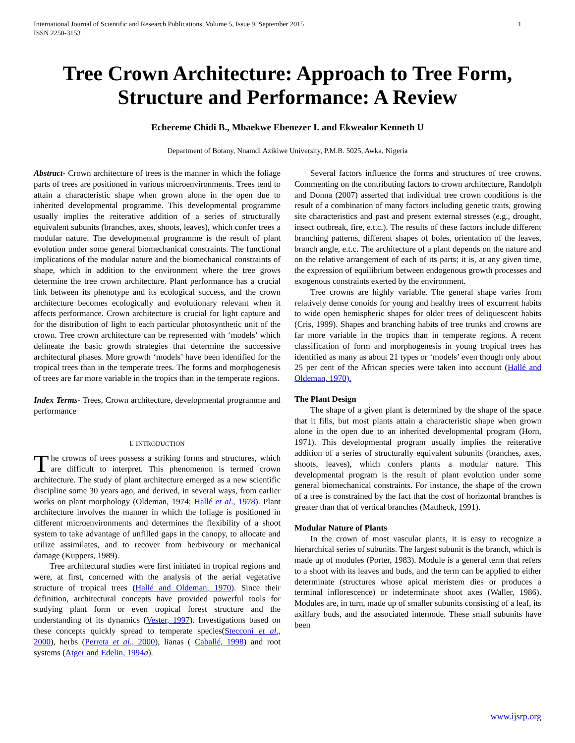International Journal of Scientific and Research Publications, Volume 5, Issue 9, September 2015
ISSN 2250-3153 1
Tree Crown Architecture: Approach to Tree Form, Structure and Performance: A Review
Echereme Chidi B., Mbaekwe Ebenezer I. and Ekwealor Kenneth U
Department of Botany, Nnamdi Azikiwe University, P.M.B. 5025, Awka, Nigeria
Abstract- Crown architecture of trees is the manner in which the foliage parts of trees are positioned in various microenvironments. Trees tend to attain a characteristic shape when grown alone in the open due to inherited developmental programme. This developmental programme usually implies the reiterative addition of a series of structurally equivalent subunits (branches, axes, shoots, leaves), which confer trees a modular nature. The developmental programme is the result of plant evolution under some general biomechanical constraints. The functional implications of the modular nature and the biomechanical constraints of shape, which in addition to the environment where the tree grows determine the tree crown architecture. Plant performance has a crucial link between its phenotype and its ecological success, and the crown architecture becomes ecologically and evolutionary relevant when it affects performance. Crown architecture is crucial for light capture and for the distribution of light to each particular photosynthetic unit of the crown. Tree crown architecture can be represented with ‘models’ which delineate the basic growth strategies that determine the successive architectural phases. More growth ‘models’ have been identified for the tropical trees than in the temperate trees. The forms and morphogenesis of trees are far more variable in the tropics than in the temperate regions.
Index Terms- Trees, Crown architecture, developmental programme and performance
I. INTRODUCTION
The crowns of trees possess a striking forms and structures, which are difficult to interpret. This phenomenon is termed crown architecture. The study of plant architecture emerged as a new scientific discipline some 30 years ago, and derived, in several ways, from earlier works on plant morphology (Oldeman, 1974; Hallé et al., 1978). Plant architecture involves the manner in which the foliage is positioned in different microenvironments and determines the flexibility of a shoot system to take advantage of unfilled gaps in the canopy, to allocate and utilize assimilates, and to recover from herbivoury or mechanical damage (Kuppers, 1989).
Tree architectural studies were first initiated in tropical regions and were, at first, concerned with the analysis of the aerial vegetative structure of tropical trees (Hallé and Oldeman, 1970). Since their definition, architectural concepts have provided powerful tools for studying plant form or even tropical forest structure and the understanding of its dynamics (Vester, 1997). Investigations based on these concepts quickly spread to temperate species(Stecconi et al., 2000), herbs (Perreta et al., 2000), lianas ( Caballé, 1998) and root systems (Atger and Edelin, 1994a).
Several factors influence the forms and structures of tree crowns. Commenting on the contributing factors to crown architecture, Randolph and Donna (2007) asserted that individual tree crown conditions is the result of a combination of many factors including genetic traits, growing site characteristics and past and present external stresses (e.g., drought, insect outbreak, fire, e.t.c.). The results of these factors include different branching patterns, different shapes of boles, orientation of the leaves, branch angle, e.t.c. The architecture of a plant depends on the nature and on the relative arrangement of each of its parts; it is, at any given time, the expression of equilibrium between endogenous growth processes and exogenous constraints exerted by the environment.
Tree crowns are highly variable. The general shape varies from relatively dense conoids for young and healthy trees of excurrent habits to wide open hemispheric shapes for older trees of deliquescent habits (Cris, 1999). Shapes and branching habits of tree trunks and crowns are far more variable in the tropics than in temperate regions. A recent classification of form and morphogenesis in young tropical trees has identified as many as about 21 types or ‘models’ even though only about 25 per cent of the African species were taken into account (Hallé and Oldeman, 1970).
The Plant Design
The shape of a given plant is determined by the shape of the space that it fills, but most plants attain a characteristic shape when grown alone in the open due to an inherited developmental program (Horn, 1971). This developmental program usually implies the reiterative addition of a series of structurally equivalent subunits (branches, axes, shoots, leaves), which confers plants a modular nature. This developmental program is the result of plant evolution under some general biomechanical constraints. For instance, the shape of the crown of a tree is constrained by the fact that the cost of horizontal branches is greater than that of vertical branches (Mattheck, 1991).
Modular Nature of Plants
In the crown of most vascular plants, it is easy to recognize a hierarchical series of subunits. The largest subunit is the branch, which is made up of modules (Porter, 1983). Module is a general term that refers to a shoot with its leaves and buds, and the term can be applied to either determinate (structures whose apical meristem dies or produces a terminal inflorescence) or indeterminate shoot axes (Waller, 1986). Modules are, in turn, made up of smaller subunits consisting of a leaf, its axillary buds, and the associated internode. These small subunits have been
www.ijsrp.org